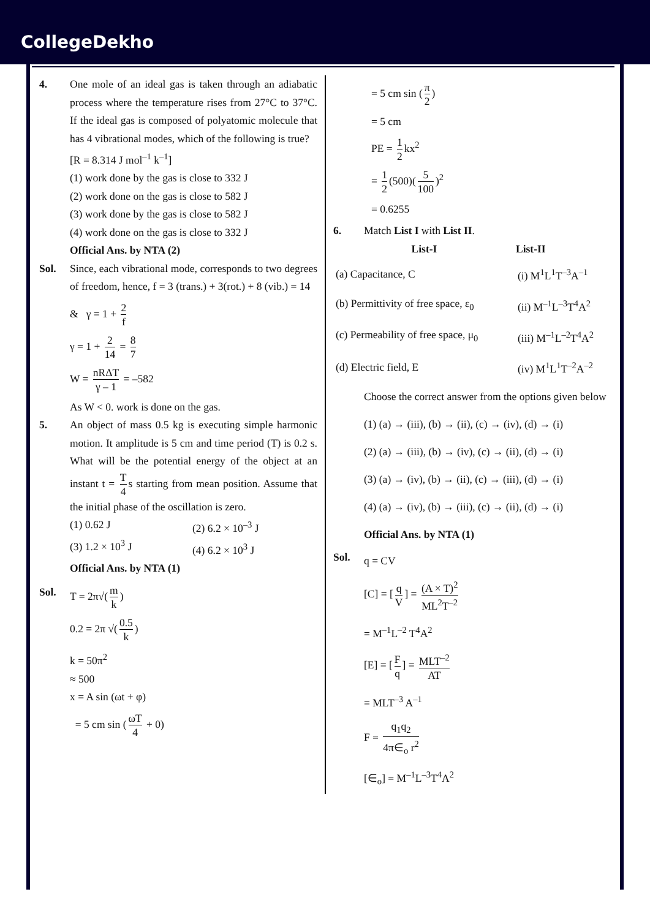CollegeDekho
4. One mole of an ideal gas is taken through an adiabatic process where the temperature rises from 27°C to 37°C. If the ideal gas is composed of polyatomic molecule that has 4 vibrational modes, which of the following is true?
[R = 8.314 J mol<sup>–1</sup> k<sup>–1</sup>]
(1) work done by the gas is close to 332 J
(2) work done on the gas is close to 582 J
(3) work done by the gas is close to 582 J
(4) work done on the gas is close to 332 J
Official Ans. by NTA (2)
Sol. Since, each vibrational mode, corresponds to two degrees of freedom, hence, f = 3 (trans.) + 3(rot.) + 8 (vib.) = 14
& γ = 1 + 2 f
γ = 1 + 2 14 = 8 7
W = nRΔT γ – 1 = –582
As W < 0. work is done on the gas.
5. An object of mass 0.5 kg is executing simple harmonic motion. It amplitude is 5 cm and time period (T) is 0.2 s. What will be the potential energy of the object at an instant t = T 4 s starting from mean position. Assume that the initial phase of the oscillation is zero.
(1) 0.62 J
(3) 1.2 × 10<sup>3</sup> J
(2) 6.2 × 10<sup>–3</sup> J
(4) 6.2 × 10<sup>3</sup> J
Official Ans. by NTA (1)
Sol. T = 2π√(m k)
0.2 = 2π √(0.5 k)
k = 50π<sup>2</sup>
≈ 500
x = A sin (ωt + φ)
= 5 cm sin (ωT 4 + 0)
= 5 cm sin (π 2)
= 5 cm
PE = 1 2 kx<sup>2</sup>
= 1 2 (500)(5 100)<sup>2</sup>
= 0.6255
6. Match List I with List II.
| List-I | List-II |
| --- | --- |
| (a) Capacitance, C | (i) M<sup>1</sup>L<sup>1</sup>T<sup>–3</sup>A<sup>–1</sup> |
| (b) Permittivity of free space, ε<sub>0</sub> | (ii) M<sup>–1</sup>L<sup>–3</sup>T<sup>4</sup>A<sup>2</sup> |
| (c) Permeability of free space, μ<sub>0</sub> | (iii) M<sup>–1</sup>L<sup>–2</sup>T<sup>4</sup>A<sup>2</sup> |
| (d) Electric field, E | (iv) M<sup>1</sup>L<sup>1</sup>T<sup>–2</sup>A<sup>–2</sup> |
Choose the correct answer from the options given below
(1) (a) → (iii), (b) → (ii), (c) → (iv), (d) → (i)
(2) (a) → (iii), (b) → (iv), (c) → (ii), (d) → (i)
(3) (a) → (iv), (b) → (ii), (c) → (iii), (d) → (i)
(4) (a) → (iv), (b) → (iii), (c) → (ii), (d) → (i)
Official Ans. by NTA (1)
Sol.
q = CV
[C] = [q V] = (A × T)<sup>2</sup> ML<sup>2</sup>T<sup>–2</sup>
= M<sup>–1</sup>L<sup>–2</sup> T<sup>4</sup>A<sup>2</sup>
[E] = [F q] = MLT<sup>–2</sup> AT
= MLT<sup>–3</sup> A<sup>–1</sup>
F = q<sub>1</sub>q<sub>2</sub> 4π∈<sub>o</sub> r<sup>2</sup>
[∈<sub>o</sub>] = M<sup>–1</sup>L<sup>–3</sup>T<sup>4</sup>A<sup>2</sup>